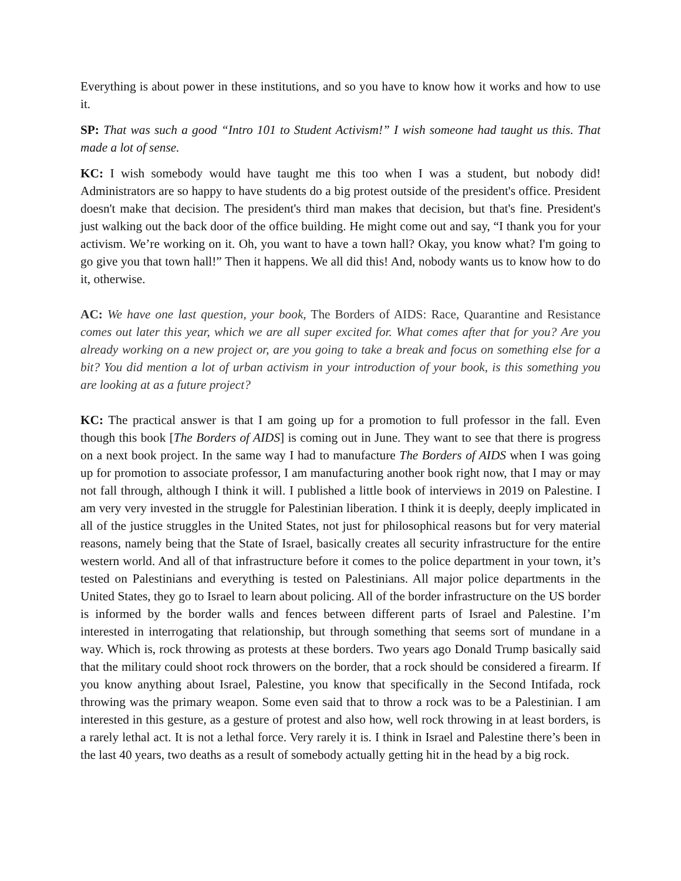Everything is about power in these institutions, and so you have to know how it works and how to use it.
SP: That was such a good “Intro 101 to Student Activism!” I wish someone had taught us this. That made a lot of sense.
KC: I wish somebody would have taught me this too when I was a student, but nobody did! Administrators are so happy to have students do a big protest outside of the president's office. President doesn't make that decision. The president's third man makes that decision, but that's fine. President's just walking out the back door of the office building. He might come out and say, “I thank you for your activism. We’re working on it. Oh, you want to have a town hall? Okay, you know what? I'm going to go give you that town hall!” Then it happens. We all did this! And, nobody wants us to know how to do it, otherwise.
AC: We have one last question, your book, The Borders of AIDS: Race, Quarantine and Resistance comes out later this year, which we are all super excited for. What comes after that for you? Are you already working on a new project or, are you going to take a break and focus on something else for a bit? You did mention a lot of urban activism in your introduction of your book, is this something you are looking at as a future project?
KC: The practical answer is that I am going up for a promotion to full professor in the fall. Even though this book [The Borders of AIDS] is coming out in June. They want to see that there is progress on a next book project. In the same way I had to manufacture The Borders of AIDS when I was going up for promotion to associate professor, I am manufacturing another book right now, that I may or may not fall through, although I think it will. I published a little book of interviews in 2019 on Palestine. I am very very invested in the struggle for Palestinian liberation. I think it is deeply, deeply implicated in all of the justice struggles in the United States, not just for philosophical reasons but for very material reasons, namely being that the State of Israel, basically creates all security infrastructure for the entire western world. And all of that infrastructure before it comes to the police department in your town, it’s tested on Palestinians and everything is tested on Palestinians. All major police departments in the United States, they go to Israel to learn about policing. All of the border infrastructure on the US border is informed by the border walls and fences between different parts of Israel and Palestine. I’m interested in interrogating that relationship, but through something that seems sort of mundane in a way. Which is, rock throwing as protests at these borders. Two years ago Donald Trump basically said that the military could shoot rock throwers on the border, that a rock should be considered a firearm. If you know anything about Israel, Palestine, you know that specifically in the Second Intifada, rock throwing was the primary weapon. Some even said that to throw a rock was to be a Palestinian. I am interested in this gesture, as a gesture of protest and also how, well rock throwing in at least borders, is a rarely lethal act. It is not a lethal force. Very rarely it is. I think in Israel and Palestine there’s been in the last 40 years, two deaths as a result of somebody actually getting hit in the head by a big rock.